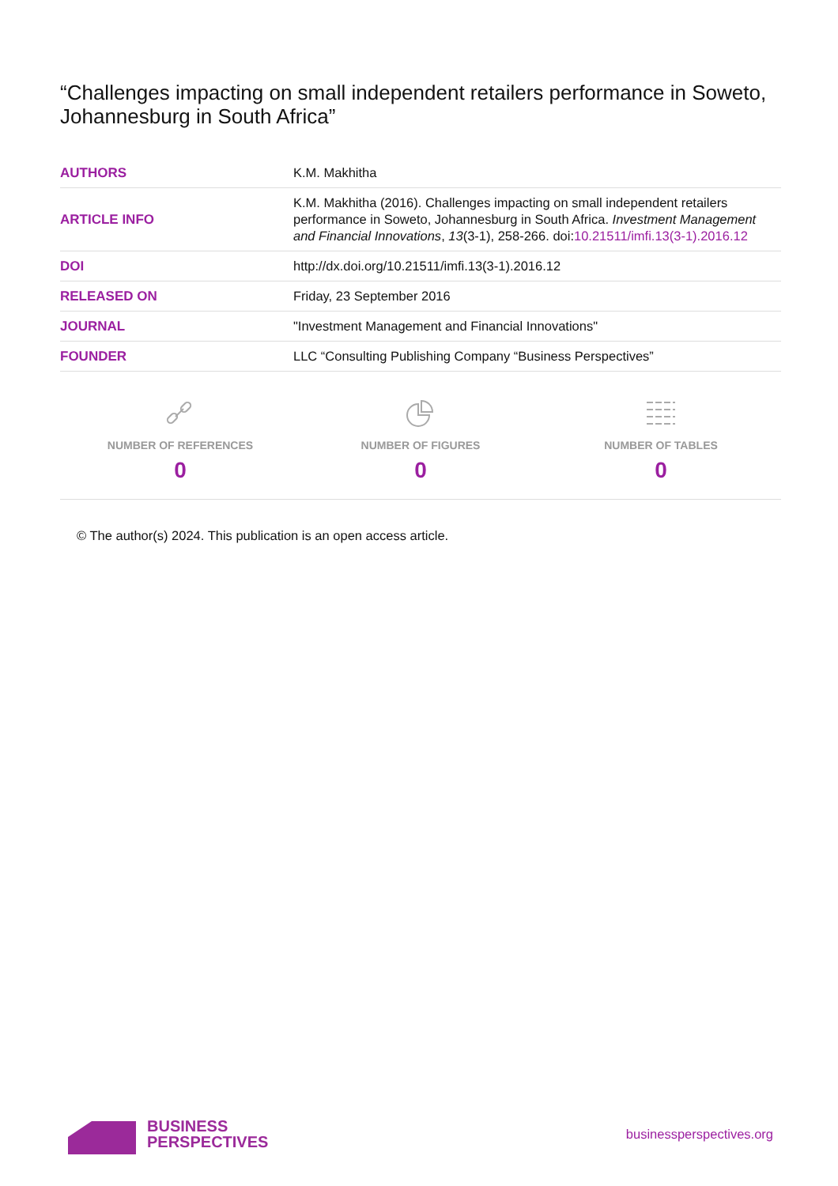“Challenges impacting on small independent retailers performance in Soweto, Johannesburg in South Africa”
| AUTHORS | K.M. Makhitha |
| ARTICLE INFO | K.M. Makhitha (2016). Challenges impacting on small independent retailers performance in Soweto, Johannesburg in South Africa. Investment Management and Financial Innovations , 13 (3-1), 258-266. doi: 10.21511/imfi.13(3-1).2016.12 |
| DOI | http://dx.doi.org/10.21511/imfi.13(3-1).2016.12 |
| RELEASED ON | Friday, 23 September 2016 |
| JOURNAL | "Investment Management and Financial Innovations" |
| FOUNDER | LLC “Consulting Publishing Company “Business Perspectives” |
NUMBER OF REFERENCES
0
NUMBER OF FIGURES
0
NUMBER OF TABLES
0
© The author(s) 2024. This publication is an open access article.
BUSINESS
PERSPECTIVES
businessperspectives.org